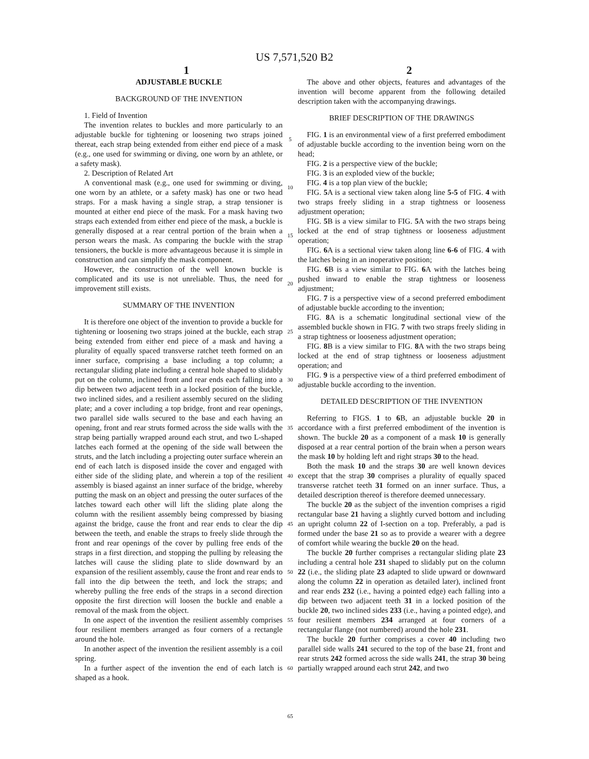US 7,571,520 B2
1 2
ADJUSTABLE BUCKLE
BACKGROUND OF THE INVENTION
1. Field of Invention
The invention relates to buckles and more particularly to an adjustable buckle for tightening or loosening two straps joined thereat, each strap being extended from either end piece of a mask (e.g., one used for swimming or diving, one worn by an athlete, or a safety mask).
2. Description of Related Art
A conventional mask (e.g., one used for swimming or diving, one worn by an athlete, or a safety mask) has one or two head straps. For a mask having a single strap, a strap tensioner is mounted at either end piece of the mask. For a mask having two straps each extended from either end piece of the mask, a buckle is generally disposed at a rear central portion of the brain when a person wears the mask. As comparing the buckle with the strap tensioners, the buckle is more advantageous because it is simple in construction and can simplify the mask component.
However, the construction of the well known buckle is complicated and its use is not unreliable. Thus, the need for improvement still exists.
SUMMARY OF THE INVENTION
It is therefore one object of the invention to provide a buckle for tightening or loosening two straps joined at the buckle, each strap being extended from either end piece of a mask and having a plurality of equally spaced transverse ratchet teeth formed on an inner surface, comprising a base including a top column; a rectangular sliding plate including a central hole shaped to slidably put on the column, inclined front and rear ends each falling into a dip between two adjacent teeth in a locked position of the buckle, two inclined sides, and a resilient assembly secured on the sliding plate; and a cover including a top bridge, front and rear openings, two parallel side walls secured to the base and each having an opening, front and rear struts formed across the side walls with the strap being partially wrapped around each strut, and two L-shaped latches each formed at the opening of the side wall between the struts, and the latch including a projecting outer surface wherein an end of each latch is disposed inside the cover and engaged with either side of the sliding plate, and wherein a top of the resilient assembly is biased against an inner surface of the bridge, whereby putting the mask on an object and pressing the outer surfaces of the latches toward each other will lift the sliding plate along the column with the resilient assembly being compressed by biasing against the bridge, cause the front and rear ends to clear the dip between the teeth, and enable the straps to freely slide through the front and rear openings of the cover by pulling free ends of the straps in a first direction, and stopping the pulling by releasing the latches will cause the sliding plate to slide downward by an expansion of the resilient assembly, cause the front and rear ends to fall into the dip between the teeth, and lock the straps; and whereby pulling the free ends of the straps in a second direction opposite the first direction will loosen the buckle and enable a removal of the mask from the object.
In one aspect of the invention the resilient assembly comprises four resilient members arranged as four corners of a rectangle around the hole.
In another aspect of the invention the resilient assembly is a coil spring.
In a further aspect of the invention the end of each latch is shaped as a hook.
5
10
15
20
25
30
35
40
45
50
55
60
65
The above and other objects, features and advantages of the invention will become apparent from the following detailed description taken with the accompanying drawings.
BRIEF DESCRIPTION OF THE DRAWINGS
FIG. 1 is an environmental view of a first preferred embodiment of adjustable buckle according to the invention being worn on the head;
FIG. 2 is a perspective view of the buckle;
FIG. 3 is an exploded view of the buckle;
FIG. 4 is a top plan view of the buckle;
FIG. 5 A is a sectional view taken along line 5-5 of FIG. 4 with two straps freely sliding in a strap tightness or looseness adjustment operation;
FIG. 5 B is a view similar to FIG. 5 A with the two straps being locked at the end of strap tightness or looseness adjustment operation;
FIG. 6 A is a sectional view taken along line 6-6 of FIG. 4 with the latches being in an inoperative position;
FIG. 6 B is a view similar to FIG. 6 A with the latches being pushed inward to enable the strap tightness or looseness adjustment;
FIG. 7 is a perspective view of a second preferred embodiment of adjustable buckle according to the invention;
FIG. 8 A is a schematic longitudinal sectional view of the assembled buckle shown in FIG. 7 with two straps freely sliding in a strap tightness or looseness adjustment operation;
FIG. 8 B is a view similar to FIG. 8 A with the two straps being locked at the end of strap tightness or looseness adjustment operation; and
FIG. 9 is a perspective view of a third preferred embodiment of adjustable buckle according to the invention.
DETAILED DESCRIPTION OF THE INVENTION
Referring to FIGS. 1 to 6 B, an adjustable buckle 20 in accordance with a first preferred embodiment of the invention is shown. The buckle 20 as a component of a mask 10 is generally disposed at a rear central portion of the brain when a person wears the mask 10 by holding left and right straps 30 to the head.
Both the mask 10 and the straps 30 are well known devices except that the strap 30 comprises a plurality of equally spaced transverse ratchet teeth 31 formed on an inner surface. Thus, a detailed description thereof is therefore deemed unnecessary.
The buckle 20 as the subject of the invention comprises a rigid rectangular base 21 having a slightly curved bottom and including an upright column 22 of I-section on a top. Preferably, a pad is formed under the base 21 so as to provide a wearer with a degree of comfort while wearing the buckle 20 on the head.
The buckle 20 further comprises a rectangular sliding plate 23 including a central hole 231 shaped to slidably put on the column 22 (i.e., the sliding plate 23 adapted to slide upward or downward along the column 22 in operation as detailed later), inclined front and rear ends 232 (i.e., having a pointed edge) each falling into a dip between two adjacent teeth 31 in a locked position of the buckle 20, two inclined sides 233 (i.e., having a pointed edge), and four resilient members 234 arranged at four corners of a rectangular flange (not numbered) around the hole 231.
The buckle 20 further comprises a cover 40 including two parallel side walls 241 secured to the top of the base 21, front and rear struts 242 formed across the side walls 241, the strap 30 being partially wrapped around each strut 242, and two